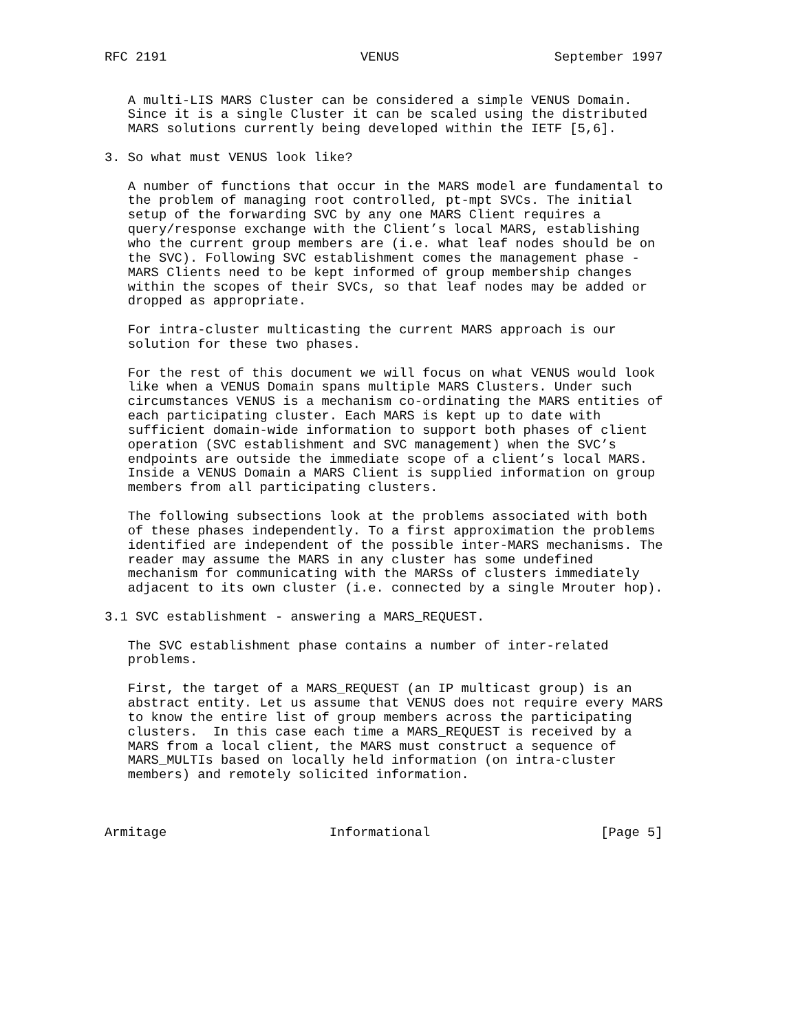RFC 2191                         VENUS                    September 1997


   A multi-LIS MARS Cluster can be considered a simple VENUS Domain.
   Since it is a single Cluster it can be scaled using the distributed
   MARS solutions currently being developed within the IETF [5,6].

3. So what must VENUS look like?

   A number of functions that occur in the MARS model are fundamental to
   the problem of managing root controlled, pt-mpt SVCs. The initial
   setup of the forwarding SVC by any one MARS Client requires a
   query/response exchange with the Client’s local MARS, establishing
   who the current group members are (i.e. what leaf nodes should be on
   the SVC). Following SVC establishment comes the management phase -
   MARS Clients need to be kept informed of group membership changes
   within the scopes of their SVCs, so that leaf nodes may be added or
   dropped as appropriate.

   For intra-cluster multicasting the current MARS approach is our
   solution for these two phases.

   For the rest of this document we will focus on what VENUS would look
   like when a VENUS Domain spans multiple MARS Clusters. Under such
   circumstances VENUS is a mechanism co-ordinating the MARS entities of
   each participating cluster. Each MARS is kept up to date with
   sufficient domain-wide information to support both phases of client
   operation (SVC establishment and SVC management) when the SVC’s
   endpoints are outside the immediate scope of a client’s local MARS.
   Inside a VENUS Domain a MARS Client is supplied information on group
   members from all participating clusters.

   The following subsections look at the problems associated with both
   of these phases independently. To a first approximation the problems
   identified are independent of the possible inter-MARS mechanisms. The
   reader may assume the MARS in any cluster has some undefined
   mechanism for communicating with the MARSs of clusters immediately
   adjacent to its own cluster (i.e. connected by a single Mrouter hop).

3.1 SVC establishment - answering a MARS_REQUEST.

   The SVC establishment phase contains a number of inter-related
   problems.

   First, the target of a MARS_REQUEST (an IP multicast group) is an
   abstract entity. Let us assume that VENUS does not require every MARS
   to know the entire list of group members across the participating
   clusters.  In this case each time a MARS_REQUEST is received by a
   MARS from a local client, the MARS must construct a sequence of
   MARS_MULTIs based on locally held information (on intra-cluster
   members) and remotely solicited information.



Armitage                     Informational                      [Page 5]